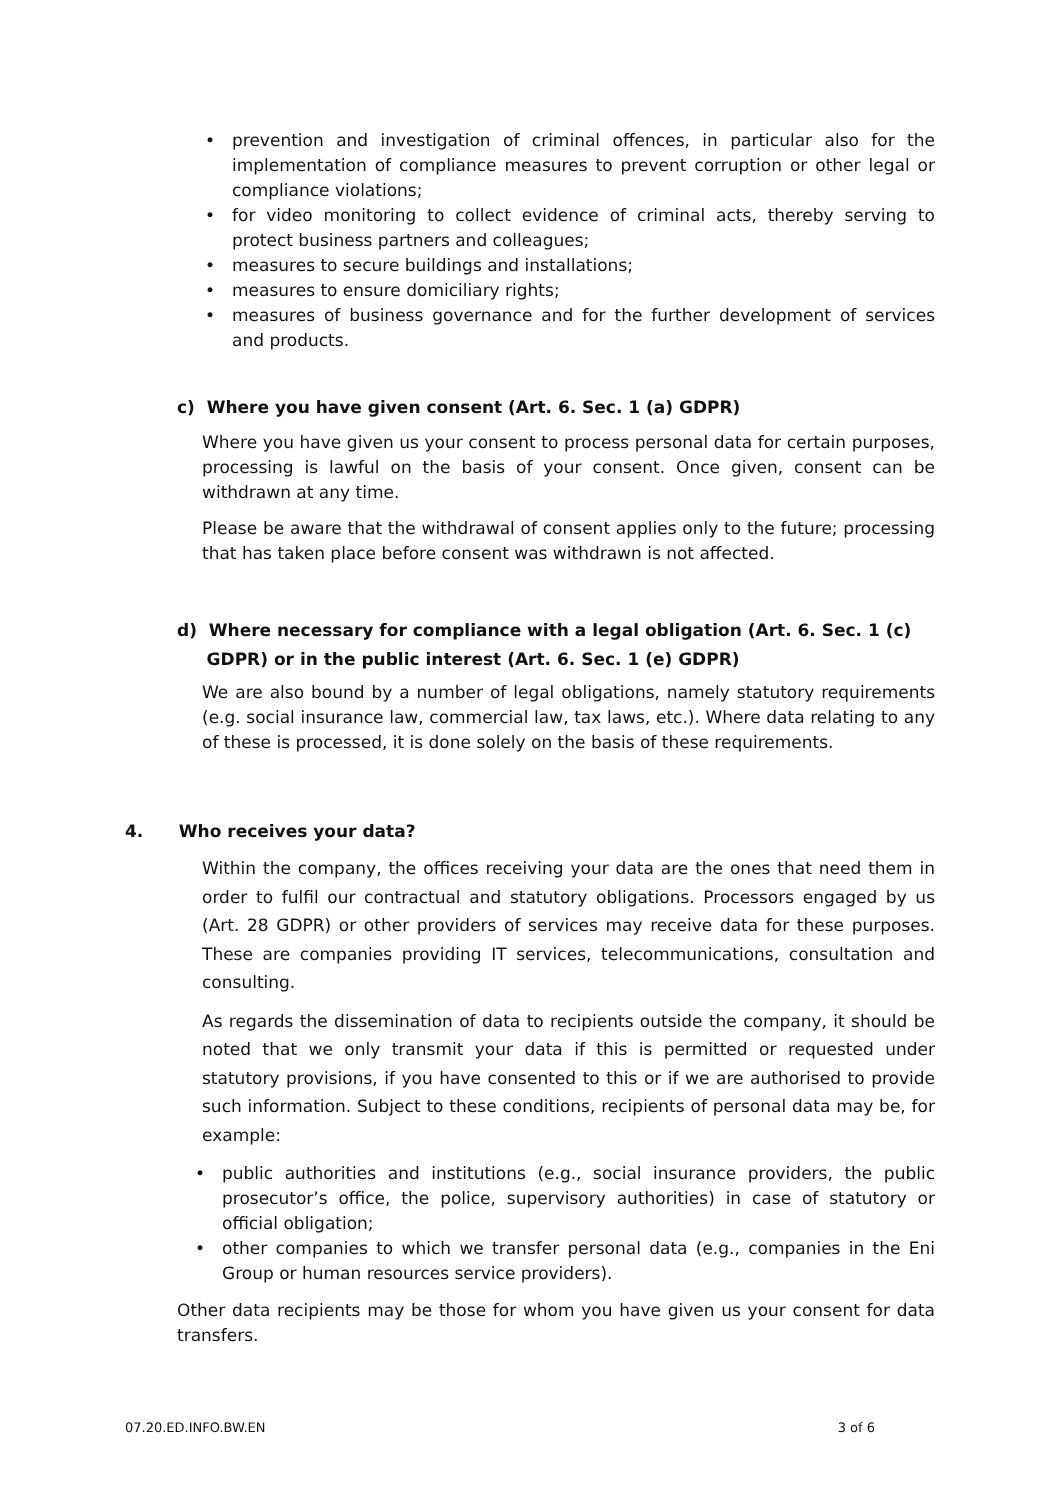• prevention and investigation of criminal offences, in particular also for the implementation of compliance measures to prevent corruption or other legal or compliance violations;
• for video monitoring to collect evidence of criminal acts, thereby serving to protect business partners and colleagues;
• measures to secure buildings and installations;
• measures to ensure domiciliary rights;
• measures of business governance and for the further development of services and products.
c) Where you have given consent (Art. 6. Sec. 1 (a) GDPR)
Where you have given us your consent to process personal data for certain purposes, processing is lawful on the basis of your consent. Once given, consent can be withdrawn at any time.
Please be aware that the withdrawal of consent applies only to the future; processing that has taken place before consent was withdrawn is not affected.
d) Where necessary for compliance with a legal obligation (Art. 6. Sec. 1 (c)
GDPR) or in the public interest (Art. 6. Sec. 1 (e) GDPR)
We are also bound by a number of legal obligations, namely statutory requirements (e.g. social insurance law, commercial law, tax laws, etc.). Where data relating to any of these is processed, it is done solely on the basis of these requirements.
4. Who receives your data?
Within the company, the offices receiving your data are the ones that need them in order to fulfil our contractual and statutory obligations. Processors engaged by us (Art. 28 GDPR) or other providers of services may receive data for these purposes. These are companies providing IT services, telecommunications, consultation and consulting.
As regards the dissemination of data to recipients outside the company, it should be noted that we only transmit your data if this is permitted or requested under statutory provisions, if you have consented to this or if we are authorised to provide such information. Subject to these conditions, recipients of personal data may be, for example:
• public authorities and institutions (e.g., social insurance providers, the public prosecutor’s office, the police, supervisory authorities) in case of statutory or official obligation;
• other companies to which we transfer personal data (e.g., companies in the Eni Group or human resources service providers).
Other data recipients may be those for whom you have given us your consent for data transfers.
07.20.ED.INFO.BW.EN 3 of 6